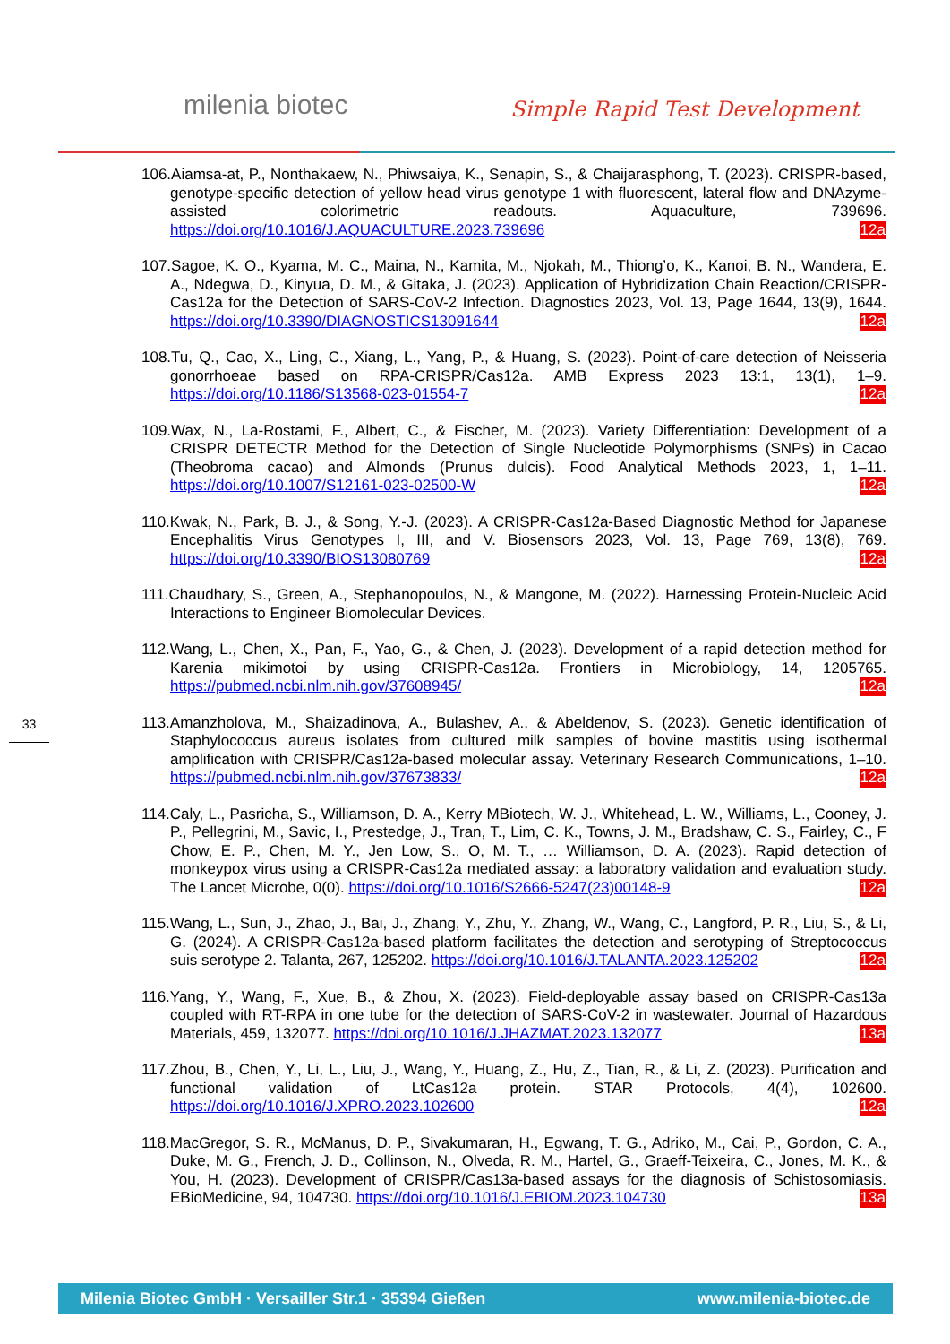milenia biotec Simple Rapid Test Development
33
106.Aiamsa-at, P., Nonthakaew, N., Phiwsaiya, K., Senapin, S., & Chaijarasphong, T. (2023). CRISPR-based, genotype-specific detection of yellow head virus genotype 1 with fluorescent, lateral flow and DNAzyme-assisted colorimetric readouts. Aquaculture, 739696. https://doi.org/10.1016/J.AQUACULTURE.2023.739696 Cas12a
107.Sagoe, K. O., Kyama, M. C., Maina, N., Kamita, M., Njokah, M., Thiong’o, K., Kanoi, B. N., Wandera, E. A., Ndegwa, D., Kinyua, D. M., & Gitaka, J. (2023). Application of Hybridization Chain Reaction/CRISPR-Cas12a for the Detection of SARS-CoV-2 Infection. Diagnostics 2023, Vol. 13, Page 1644, 13(9), 1644. https://doi.org/10.3390/DIAGNOSTICS13091644 Cas12a
108.Tu, Q., Cao, X., Ling, C., Xiang, L., Yang, P., & Huang, S. (2023). Point-of-care detection of Neisseria gonorrhoeae based on RPA-CRISPR/Cas12a. AMB Express 2023 13:1, 13(1), 1–9. https://doi.org/10.1186/S13568-023-01554-7 Cas12a
109.Wax, N., La-Rostami, F., Albert, C., & Fischer, M. (2023). Variety Differentiation: Development of a CRISPR DETECTR Method for the Detection of Single Nucleotide Polymorphisms (SNPs) in Cacao (Theobroma cacao) and Almonds (Prunus dulcis). Food Analytical Methods 2023, 1, 1–11. https://doi.org/10.1007/S12161-023-02500-W Cas12a
110.Kwak, N., Park, B. J., & Song, Y.-J. (2023). A CRISPR-Cas12a-Based Diagnostic Method for Japanese Encephalitis Virus Genotypes I, III, and V. Biosensors 2023, Vol. 13, Page 769, 13(8), 769. https://doi.org/10.3390/BIOS13080769 Cas12a
111.Chaudhary, S., Green, A., Stephanopoulos, N., & Mangone, M. (2022). Harnessing Protein-Nucleic Acid Interactions to Engineer Biomolecular Devices.
112.Wang, L., Chen, X., Pan, F., Yao, G., & Chen, J. (2023). Development of a rapid detection method for Karenia mikimotoi by using CRISPR-Cas12a. Frontiers in Microbiology, 14, 1205765. https://pubmed.ncbi.nlm.nih.gov/37608945/ Cas12a
113.Amanzholova, M., Shaizadinova, A., Bulashev, A., & Abeldenov, S. (2023). Genetic identification of Staphylococcus aureus isolates from cultured milk samples of bovine mastitis using isothermal amplification with CRISPR/Cas12a-based molecular assay. Veterinary Research Communications, 1–10. https://pubmed.ncbi.nlm.nih.gov/37673833/ Cas12a
114.Caly, L., Pasricha, S., Williamson, D. A., Kerry MBiotech, W. J., Whitehead, L. W., Williams, L., Cooney, J. P., Pellegrini, M., Savic, I., Prestedge, J., Tran, T., Lim, C. K., Towns, J. M., Bradshaw, C. S., Fairley, C., F Chow, E. P., Chen, M. Y., Jen Low, S., O, M. T., … Williamson, D. A. (2023). Rapid detection of monkeypox virus using a CRISPR-Cas12a mediated assay: a laboratory validation and evaluation study. The Lancet Microbe, 0(0). https://doi.org/10.1016/S2666-5247(23)00148-9 Cas12a
115.Wang, L., Sun, J., Zhao, J., Bai, J., Zhang, Y., Zhu, Y., Zhang, W., Wang, C., Langford, P. R., Liu, S., & Li, G. (2024). A CRISPR-Cas12a-based platform facilitates the detection and serotyping of Streptococcus suis serotype 2. Talanta, 267, 125202. https://doi.org/10.1016/J.TALANTA.2023.125202 Cas12a
116.Yang, Y., Wang, F., Xue, B., & Zhou, X. (2023). Field-deployable assay based on CRISPR-Cas13a coupled with RT-RPA in one tube for the detection of SARS-CoV-2 in wastewater. Journal of Hazardous Materials, 459, 132077. https://doi.org/10.1016/J.JHAZMAT.2023.132077 Cas13a
117.Zhou, B., Chen, Y., Li, L., Liu, J., Wang, Y., Huang, Z., Hu, Z., Tian, R., & Li, Z. (2023). Purification and functional validation of LtCas12a protein. STAR Protocols, 4(4), 102600. https://doi.org/10.1016/J.XPRO.2023.102600 Cas12a
118.MacGregor, S. R., McManus, D. P., Sivakumaran, H., Egwang, T. G., Adriko, M., Cai, P., Gordon, C. A., Duke, M. G., French, J. D., Collinson, N., Olveda, R. M., Hartel, G., Graeff-Teixeira, C., Jones, M. K., & You, H. (2023). Development of CRISPR/Cas13a-based assays for the diagnosis of Schistosomiasis. EBioMedicine, 94, 104730. https://doi.org/10.1016/J.EBIOM.2023.104730 Cas13a
Milenia Biotec GmbH · Versailler Str.1 · 35394 Gießen www.milenia-biotec.de